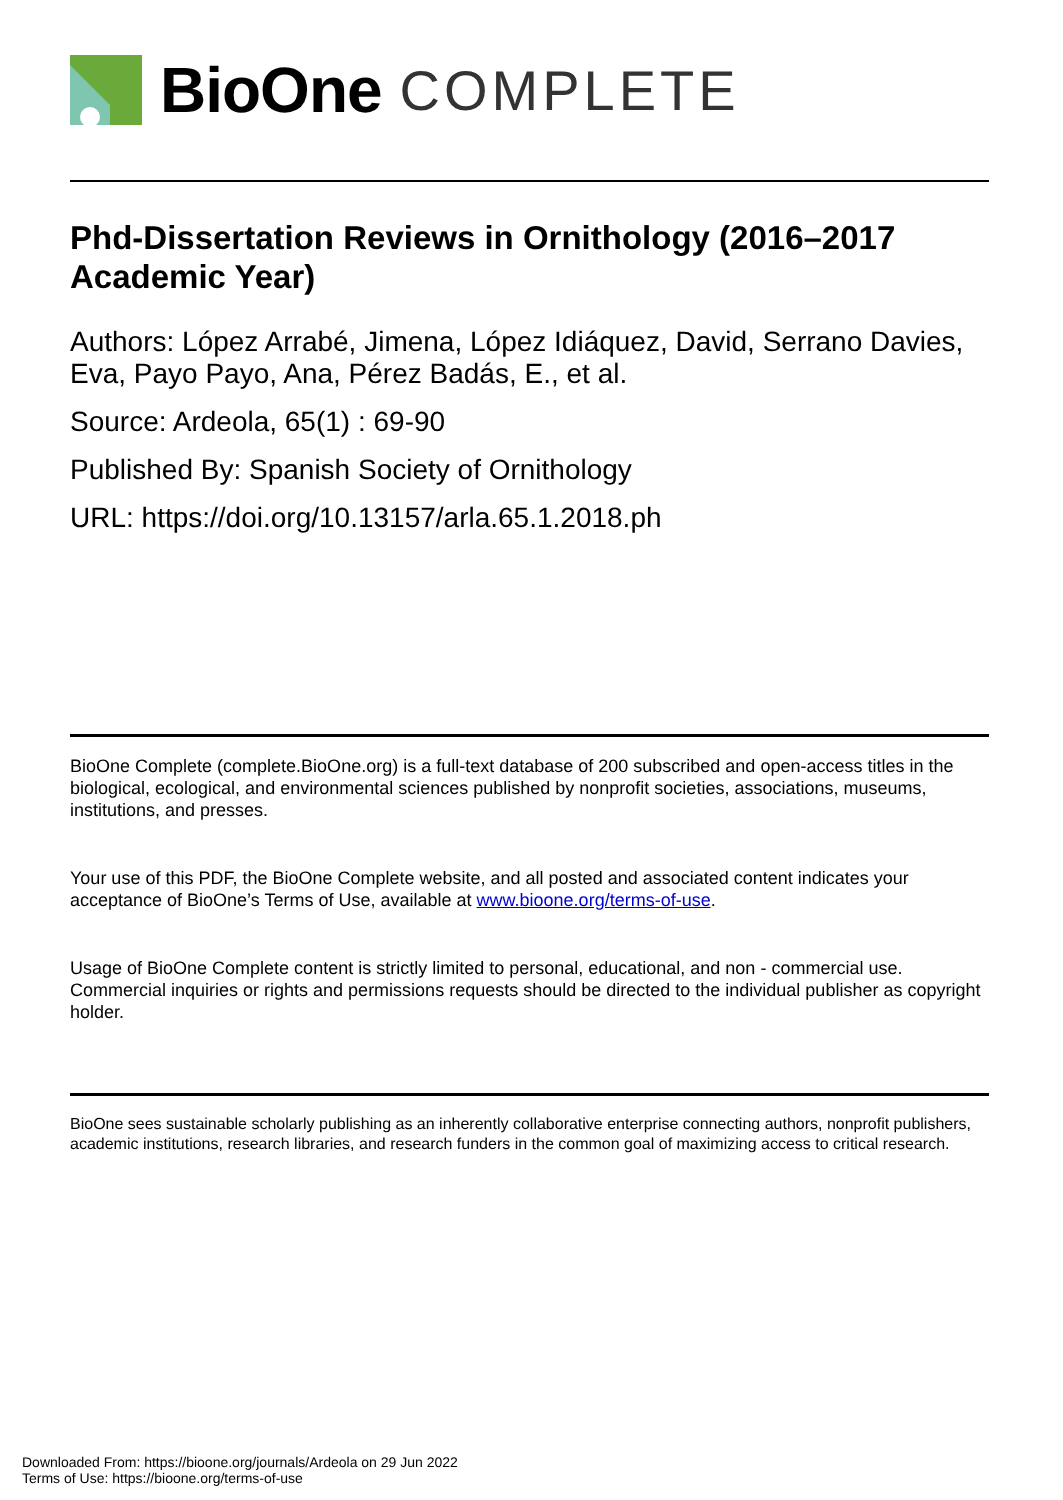BioOne COMPLETE
Phd-Dissertation Reviews in Ornithology (2016–2017 Academic Year)
Authors: López Arrabé, Jimena, López Idiáquez, David, Serrano Davies, Eva, Payo Payo, Ana, Pérez Badás, E., et al.
Source: Ardeola, 65(1) : 69-90
Published By: Spanish Society of Ornithology
URL: https://doi.org/10.13157/arla.65.1.2018.ph
BioOne Complete (complete.BioOne.org) is a full-text database of 200 subscribed and open-access titles in the biological, ecological, and environmental sciences published by nonprofit societies, associations, museums, institutions, and presses.
Your use of this PDF, the BioOne Complete website, and all posted and associated content indicates your acceptance of BioOne’s Terms of Use, available at www.bioone.org/terms-of-use.
Usage of BioOne Complete content is strictly limited to personal, educational, and non - commercial use. Commercial inquiries or rights and permissions requests should be directed to the individual publisher as copyright holder.
BioOne sees sustainable scholarly publishing as an inherently collaborative enterprise connecting authors, nonprofit publishers, academic institutions, research libraries, and research funders in the common goal of maximizing access to critical research.
Downloaded From: https://bioone.org/journals/Ardeola on 29 Jun 2022
Terms of Use: https://bioone.org/terms-of-use